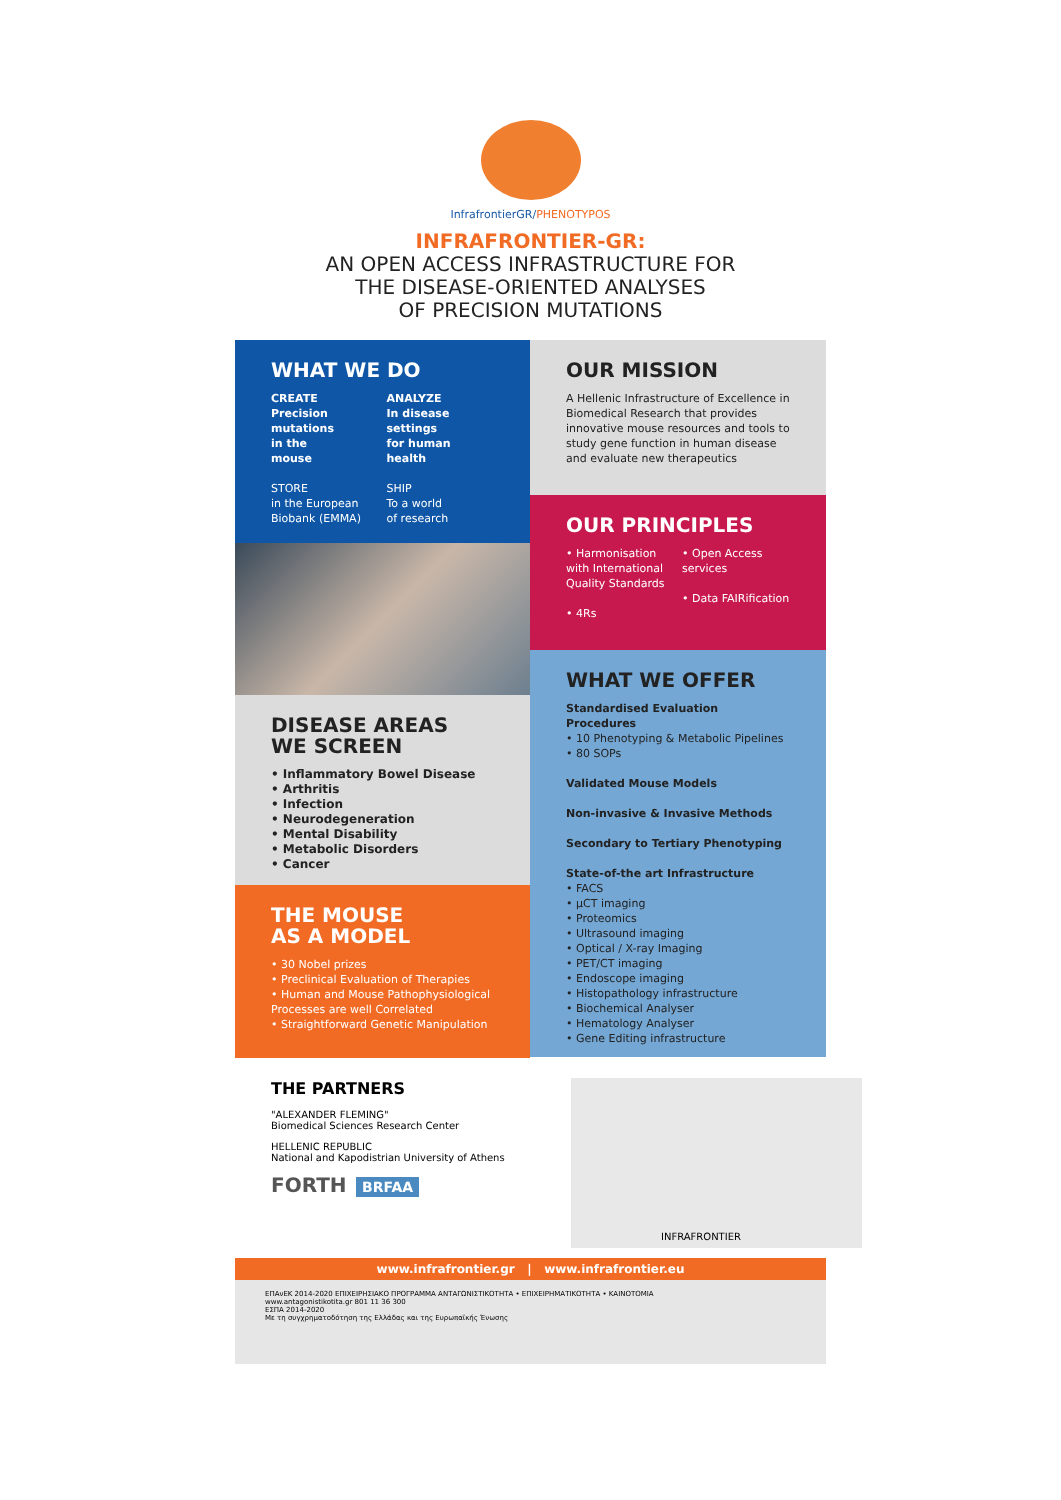InfrafrontierGR/PHENOTYPOS
INFRAFRONTIER-GR:
AN OPEN ACCESS INFRASTRUCTURE FOR
THE DISEASE-ORIENTED ANALYSES
OF PRECISION MUTATIONS
WHAT WE DO
CREATE
Precision
mutations
in the
mouse
STORE
in the European Biobank (EMMA)
ANALYZE
In disease
settings
for human
health
SHIP
To a world
of research
DISEASE AREAS
WE SCREEN
• Inflammatory Bowel Disease
• Arthritis
• Infection
• Neurodegeneration
• Mental Disability
• Metabolic Disorders
• Cancer
THE MOUSE
AS A MODEL
• 30 Nobel prizes
• Preclinical Evaluation of Therapies
• Human and Mouse Pathophysiological Processes are well Correlated
• Straightforward Genetic Manipulation
OUR MISSION
A Hellenic Infrastructure of Excellence in Biomedical Research that provides innovative mouse resources and tools to study gene function in human disease and evaluate new therapeutics
OUR PRINCIPLES
• Harmonisation with International Quality Standards
• 4Rs
• Open Access services
• Data FAIRification
WHAT WE OFFER
Standardised Evaluation Procedures
• 10 Phenotyping & Metabolic Pipelines
• 80 SOPs
Validated Mouse Models
Non-invasive & Invasive Methods
Secondary to Tertiary Phenotyping
State-of-the art Infrastructure
• FACS
• μCT imaging
• Proteomics
• Ultrasound imaging
• Optical / X-ray Imaging
• PET/CT imaging
• Endoscope imaging
• Histopathology infrastructure
• Biochemical Analyser
• Hematology Analyser
• Gene Editing infrastructure
THE PARTNERS
"ALEXANDER FLEMING"
Biomedical Sciences Research Center
HELLENIC REPUBLIC
National and Kapodistrian University of Athens
FORTH BRFAA
INFRAFRONTIER
www.infrafrontier.gr | www.infrafrontier.eu
ΕΠΑνΕΚ 2014-2020 ΕΠΙΧΕΙΡΗΣΙΑΚΟ ΠΡΟΓΡΑΜΜΑ ΑΝΤΑΓΩΝΙΣΤΙΚΟΤΗΤΑ • ΕΠΙΧΕΙΡΗΜΑΤΙΚΟΤΗΤΑ • ΚΑΙΝΟΤΟΜΙΑ
www.antagonistikotita.gr 801 11 36 300
ΕΣΠΑ 2014-2020
Με τη συγχρηματοδότηση της Ελλάδας και της Ευρωπαϊκής Ένωσης